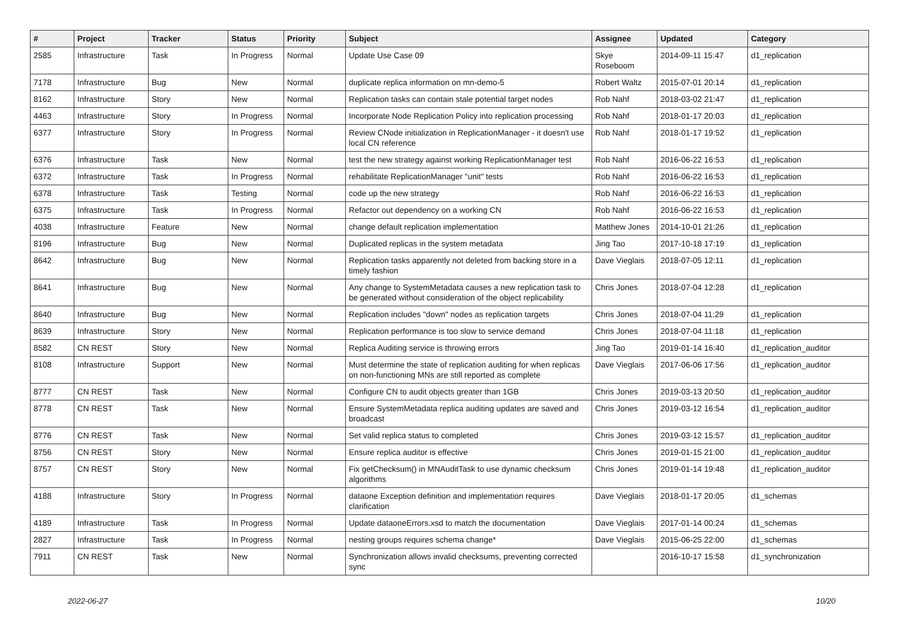| # | Project | Tracker | Status | Priority | Subject | Assignee | Updated | Category |
| --- | --- | --- | --- | --- | --- | --- | --- | --- |
| 2585 | Infrastructure | Task | In Progress | Normal | Update Use Case 09 | Skye Roseboom | 2014-09-11 15:47 | d1_replication |
| 7178 | Infrastructure | Bug | New | Normal | duplicate replica information on mn-demo-5 | Robert Waltz | 2015-07-01 20:14 | d1_replication |
| 8162 | Infrastructure | Story | New | Normal | Replication tasks can contain stale potential target nodes | Rob Nahf | 2018-03-02 21:47 | d1_replication |
| 4463 | Infrastructure | Story | In Progress | Normal | Incorporate Node Replication Policy into replication processing | Rob Nahf | 2018-01-17 20:03 | d1_replication |
| 6377 | Infrastructure | Story | In Progress | Normal | Review CNode initialization in ReplicationManager - it doesn't use local CN reference | Rob Nahf | 2018-01-17 19:52 | d1_replication |
| 6376 | Infrastructure | Task | New | Normal | test the new strategy against working ReplicationManager test | Rob Nahf | 2016-06-22 16:53 | d1_replication |
| 6372 | Infrastructure | Task | In Progress | Normal | rehabilitate ReplicationManager "unit" tests | Rob Nahf | 2016-06-22 16:53 | d1_replication |
| 6378 | Infrastructure | Task | Testing | Normal | code up the new strategy | Rob Nahf | 2016-06-22 16:53 | d1_replication |
| 6375 | Infrastructure | Task | In Progress | Normal | Refactor out dependency on a working CN | Rob Nahf | 2016-06-22 16:53 | d1_replication |
| 4038 | Infrastructure | Feature | New | Normal | change default replication implementation | Matthew Jones | 2014-10-01 21:26 | d1_replication |
| 8196 | Infrastructure | Bug | New | Normal | Duplicated replicas in the system metadata | Jing Tao | 2017-10-18 17:19 | d1_replication |
| 8642 | Infrastructure | Bug | New | Normal | Replication tasks apparently not deleted from backing store in a timely fashion | Dave Vieglais | 2018-07-05 12:11 | d1_replication |
| 8641 | Infrastructure | Bug | New | Normal | Any change to SystemMetadata causes a new replication task to be generated without consideration of the object replicability | Chris Jones | 2018-07-04 12:28 | d1_replication |
| 8640 | Infrastructure | Bug | New | Normal | Replication includes "down" nodes as replication targets | Chris Jones | 2018-07-04 11:29 | d1_replication |
| 8639 | Infrastructure | Story | New | Normal | Replication performance is too slow to service demand | Chris Jones | 2018-07-04 11:18 | d1_replication |
| 8582 | CN REST | Story | New | Normal | Replica Auditing service is throwing errors | Jing Tao | 2019-01-14 16:40 | d1_replication_auditor |
| 8108 | Infrastructure | Support | New | Normal | Must determine the state of replication auditing for when replicas on non-functioning MNs are still reported as complete | Dave Vieglais | 2017-06-06 17:56 | d1_replication_auditor |
| 8777 | CN REST | Task | New | Normal | Configure CN to audit objects greater than 1GB | Chris Jones | 2019-03-13 20:50 | d1_replication_auditor |
| 8778 | CN REST | Task | New | Normal | Ensure SystemMetadata replica auditing updates are saved and broadcast | Chris Jones | 2019-03-12 16:54 | d1_replication_auditor |
| 8776 | CN REST | Task | New | Normal | Set valid replica status to completed | Chris Jones | 2019-03-12 15:57 | d1_replication_auditor |
| 8756 | CN REST | Story | New | Normal | Ensure replica auditor is effective | Chris Jones | 2019-01-15 21:00 | d1_replication_auditor |
| 8757 | CN REST | Story | New | Normal | Fix getChecksum() in MNAuditTask to use dynamic checksum algorithms | Chris Jones | 2019-01-14 19:48 | d1_replication_auditor |
| 4188 | Infrastructure | Story | In Progress | Normal | dataone Exception definition and implementation requires clarification | Dave Vieglais | 2018-01-17 20:05 | d1_schemas |
| 4189 | Infrastructure | Task | In Progress | Normal | Update dataoneErrors.xsd to match the documentation | Dave Vieglais | 2017-01-14 00:24 | d1_schemas |
| 2827 | Infrastructure | Task | In Progress | Normal | nesting groups requires schema change* | Dave Vieglais | 2015-06-25 22:00 | d1_schemas |
| 7911 | CN REST | Task | New | Normal | Synchronization allows invalid checksums, preventing corrected sync | | 2016-10-17 15:58 | d1_synchronization |
2022-06-27 10/20